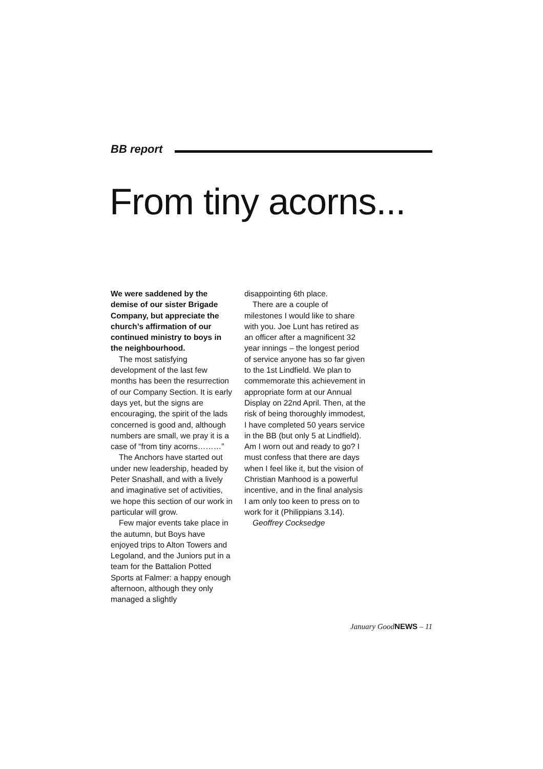BB report
From tiny acorns...
We were saddened by the demise of our sister Brigade Company, but appreciate the church’s affirmation of our continued ministry to boys in the neighbourhood.
The most satisfying development of the last few months has been the resurrection of our Company Section. It is early days yet, but the signs are encouraging, the spirit of the lads concerned is good and, although numbers are small, we pray it is a case of “from tiny acorns………”
The Anchors have started out under new leadership, headed by Peter Snashall, and with a lively and imaginative set of activities, we hope this section of our work in particular will grow.
Few major events take place in the autumn, but Boys have enjoyed trips to Alton Towers and Legoland, and the Juniors put in a team for the Battalion Potted Sports at Falmer: a happy enough afternoon, although they only managed a slightly
disappointing 6th place.
There are a couple of milestones I would like to share with you. Joe Lunt has retired as an officer after a magnificent 32 year innings – the longest period of service anyone has so far given to the 1st Lindfield. We plan to commemorate this achievement in appropriate form at our Annual Display on 22nd April. Then, at the risk of being thoroughly immodest, I have completed 50 years service in the BB (but only 5 at Lindfield). Am I worn out and ready to go? I must confess that there are days when I feel like it, but the vision of Christian Manhood is a powerful incentive, and in the final analysis I am only too keen to press on to work for it (Philippians 3.14).
Geoffrey Cocksedge
January GoodNEWS – 11